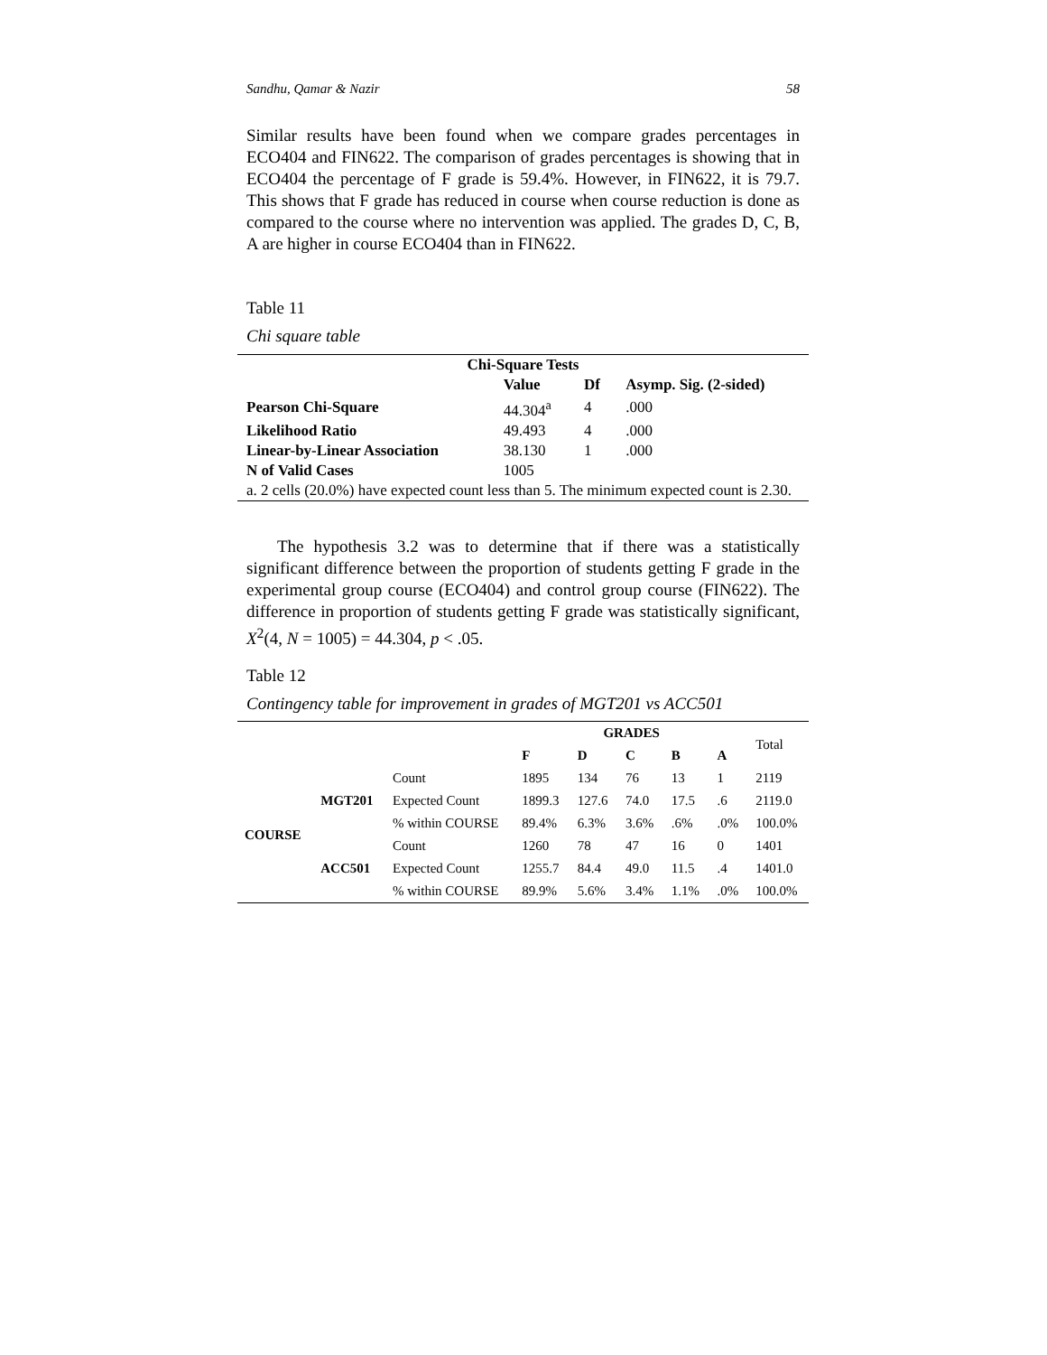Sandhu, Qamar & Nazir 58
Similar results have been found when we compare grades percentages in ECO404 and FIN622. The comparison of grades percentages is showing that in ECO404 the percentage of F grade is 59.4%. However, in FIN622, it is 79.7. This shows that F grade has reduced in course when course reduction is done as compared to the course where no intervention was applied. The grades D, C, B, A are higher in course ECO404 than in FIN622.
Table 11
Chi square table
| Chi-Square Tests | | | |
| --- | --- | --- | --- |
| | Value | Df | Asymp. Sig. (2-sided) |
| Pearson Chi-Square | 44.304<sup>a</sup> | 4 | .000 |
| Likelihood Ratio | 49.493 | 4 | .000 |
| Linear-by-Linear Association | 38.130 | 1 | .000 |
| N of Valid Cases | 1005 | | |
| a. 2 cells (20.0%) have expected count less than 5. The minimum expected count is 2.30. | | | |
The hypothesis 3.2 was to determine that if there was a statistically significant difference between the proportion of students getting F grade in the experimental group course (ECO404) and control group course (FIN622). The difference in proportion of students getting F grade was statistically significant, X<sup>2</sup>(4, N = 1005) = 44.304, p < .05.
Table 12
Contingency table for improvement in grades of MGT201 vs ACC501
| | | | GRADES | | | | | Total |
| | | | F | D | C | B | A | |
| COURSE | MGT201 | Count | 1895 | 134 | 76 | 13 | 1 | 2119 |
| | | Expected Count | 1899.3 | 127.6 | 74.0 | 17.5 | .6 | 2119.0 |
| | | % within COURSE | 89.4% | 6.3% | 3.6% | .6% | .0% | 100.0% |
| | ACC501 | Count | 1260 | 78 | 47 | 16 | 0 | 1401 |
| | | Expected Count | 1255.7 | 84.4 | 49.0 | 11.5 | .4 | 1401.0 |
| | | % within COURSE | 89.9% | 5.6% | 3.4% | 1.1% | .0% | 100.0% |